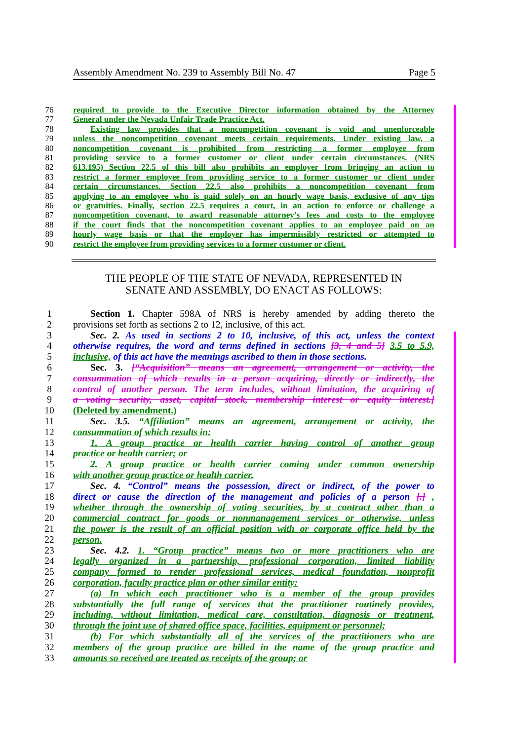Assembly Amendment No. 239 to Assembly Bill No. 47 Page 5
76 required to provide to the Executive Director information obtained by the Attorney
77 General under the Nevada Unfair Trade Practice Act.
78 Existing law provides that a noncompetition covenant is void and unenforceable
79 unless the noncompetition covenant meets certain requirements. Under existing law, a
80 noncompetition covenant is prohibited from restricting a former employee from
81 providing service to a former customer or client under certain circumstances. (NRS
82 613.195) Section 22.5 of this bill also prohibits an employer from bringing an action to
83 restrict a former employee from providing service to a former customer or client under
84 certain circumstances. Section 22.5 also prohibits a noncompetition covenant from
85 applying to an employee who is paid solely on an hourly wage basis, exclusive of any tips
86 or gratuities. Finally, section 22.5 requires a court, in an action to enforce or challenge a
87 noncompetition covenant, to award reasonable attorney’s fees and costs to the employee
88 if the court finds that the noncompetition covenant applies to an employee paid on an
89 hourly wage basis or that the employer has impermissibly restricted or attempted to
90 restrict the employee from providing services to a former customer or client.
THE PEOPLE OF THE STATE OF NEVADA, REPRESENTED IN
SENATE AND ASSEMBLY, DO ENACT AS FOLLOWS:
1 Section 1. Chapter 598A of NRS is hereby amended by adding thereto the
2 provisions set forth as sections 2 to 12, inclusive, of this act.
3 Sec. 2. As used in sections 2 to 10, inclusive, of this act, unless the context
4 otherwise requires, the word and terms defined in sections [3, 4 and 5] 3.5 to 5.9,
5 inclusive, of this act have the meanings ascribed to them in those sections.
6 Sec. 3. [“Acquisition” means an agreement, arrangement or activity, the
7 consummation of which results in a person acquiring, directly or indirectly, the
8 control of another person. The term includes, without limitation, the acquiring of
9 a voting security, asset, capital stock, membership interest or equity interest.]
10 (Deleted by amendment.)
11 Sec. 3.5. “Affiliation” means an agreement, arrangement or activity, the
12 consummation of which results in:
13 1. A group practice or health carrier having control of another group
14 practice or health carrier; or
15 2. A group practice or health carrier coming under common ownership
16 with another group practice or health carrier.
17 Sec. 4. “Control” means the possession, direct or indirect, of the power to
18 direct or cause the direction of the management and policies of a person [.] ,
19 whether through the ownership of voting securities, by a contract other than a
20 commercial contract for goods or nonmanagement services or otherwise, unless
21 the power is the result of an official position with or corporate office held by the
22 person.
23 Sec. 4.2. 1. “Group practice” means two or more practitioners who are
24 legally organized in a partnership, professional corporation, limited liability
25 company formed to render professional services, medical foundation, nonprofit
26 corporation, faculty practice plan or other similar entity:
27 (a) In which each practitioner who is a member of the group provides
28 substantially the full range of services that the practitioner routinely provides,
29 including, without limitation, medical care, consultation, diagnosis or treatment,
30 through the joint use of shared office space, facilities, equipment or personnel;
31 (b) For which substantially all of the services of the practitioners who are
32 members of the group practice are billed in the name of the group practice and
33 amounts so received are treated as receipts of the group; or